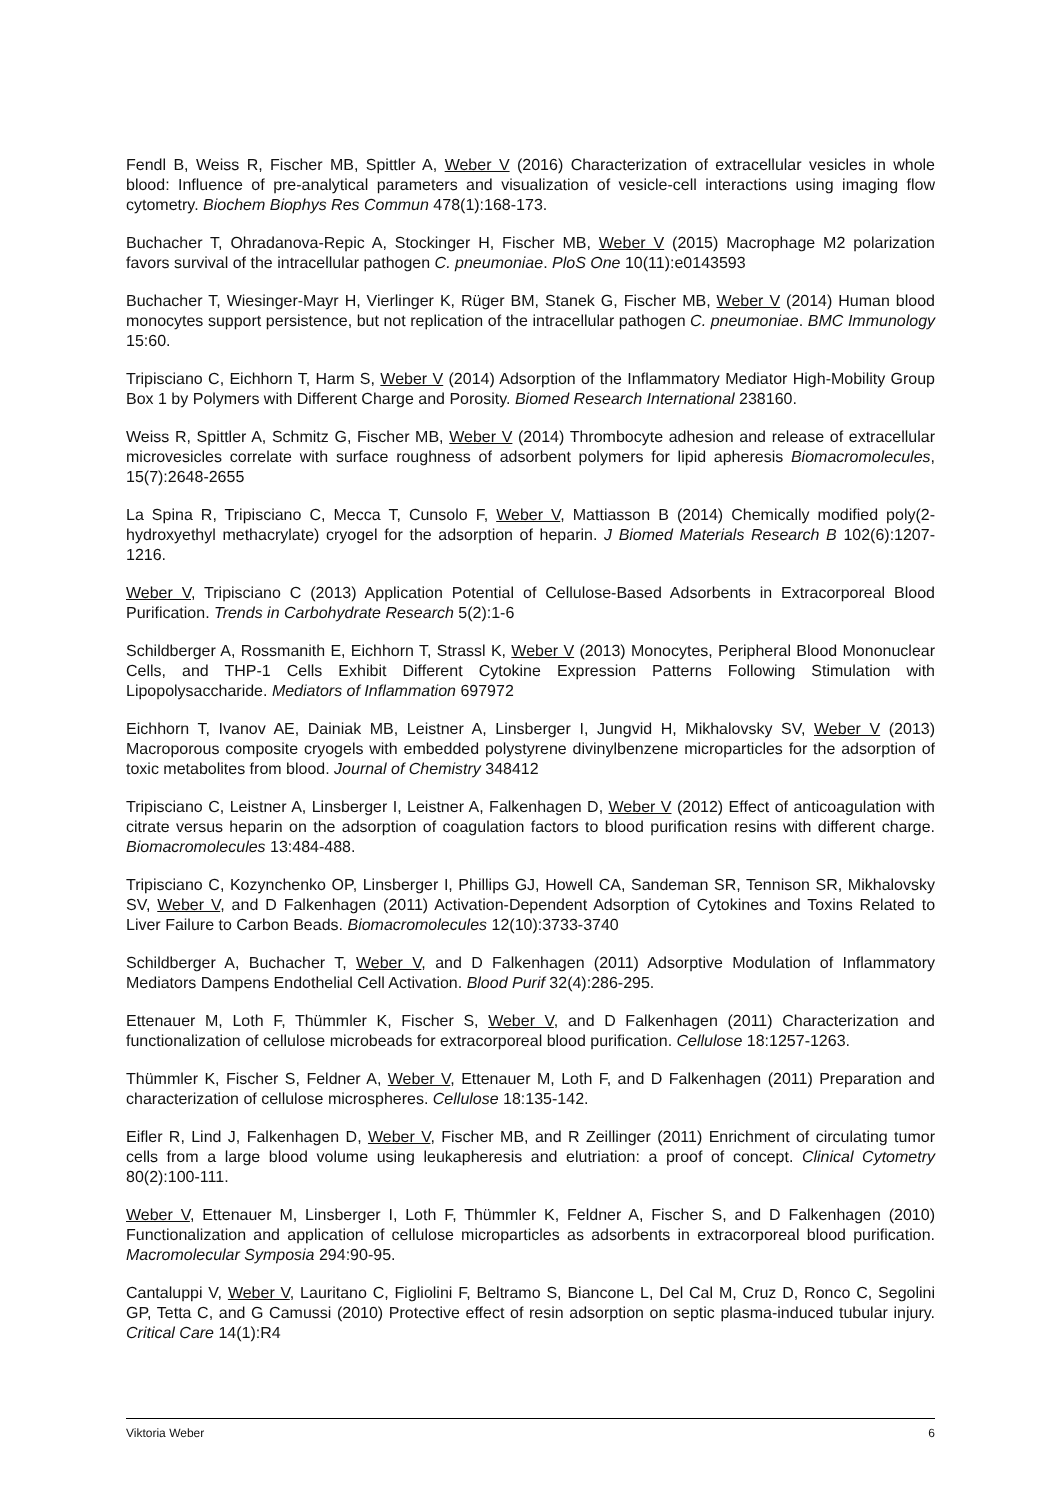Fendl B, Weiss R, Fischer MB, Spittler A, Weber V (2016) Characterization of extracellular vesicles in whole blood: Influence of pre-analytical parameters and visualization of vesicle-cell interactions using imaging flow cytometry. Biochem Biophys Res Commun 478(1):168-173.
Buchacher T, Ohradanova-Repic A, Stockinger H, Fischer MB, Weber V (2015) Macrophage M2 polarization favors survival of the intracellular pathogen C. pneumoniae. PloS One 10(11):e0143593
Buchacher T, Wiesinger-Mayr H, Vierlinger K, Rüger BM, Stanek G, Fischer MB, Weber V (2014) Human blood monocytes support persistence, but not replication of the intracellular pathogen C. pneumoniae. BMC Immunology 15:60.
Tripisciano C, Eichhorn T, Harm S, Weber V (2014) Adsorption of the Inflammatory Mediator High-Mobility Group Box 1 by Polymers with Different Charge and Porosity. Biomed Research International 238160.
Weiss R, Spittler A, Schmitz G, Fischer MB, Weber V (2014) Thrombocyte adhesion and release of extracellular microvesicles correlate with surface roughness of adsorbent polymers for lipid apheresis Biomacromolecules, 15(7):2648-2655
La Spina R, Tripisciano C, Mecca T, Cunsolo F, Weber V, Mattiasson B (2014) Chemically modified poly(2-hydroxyethyl methacrylate) cryogel for the adsorption of heparin. J Biomed Materials Research B 102(6):1207-1216.
Weber V, Tripisciano C (2013) Application Potential of Cellulose-Based Adsorbents in Extracorporeal Blood Purification. Trends in Carbohydrate Research 5(2):1-6
Schildberger A, Rossmanith E, Eichhorn T, Strassl K, Weber V (2013) Monocytes, Peripheral Blood Mononuclear Cells, and THP-1 Cells Exhibit Different Cytokine Expression Patterns Following Stimulation with Lipopolysaccharide. Mediators of Inflammation 697972
Eichhorn T, Ivanov AE, Dainiak MB, Leistner A, Linsberger I, Jungvid H, Mikhalovsky SV, Weber V (2013) Macroporous composite cryogels with embedded polystyrene divinylbenzene microparticles for the adsorption of toxic metabolites from blood. Journal of Chemistry 348412
Tripisciano C, Leistner A, Linsberger I, Leistner A, Falkenhagen D, Weber V (2012) Effect of anticoagulation with citrate versus heparin on the adsorption of coagulation factors to blood purification resins with different charge. Biomacromolecules 13:484-488.
Tripisciano C, Kozynchenko OP, Linsberger I, Phillips GJ, Howell CA, Sandeman SR, Tennison SR, Mikhalovsky SV, Weber V, and D Falkenhagen (2011) Activation-Dependent Adsorption of Cytokines and Toxins Related to Liver Failure to Carbon Beads. Biomacromolecules 12(10):3733-3740
Schildberger A, Buchacher T, Weber V, and D Falkenhagen (2011) Adsorptive Modulation of Inflammatory Mediators Dampens Endothelial Cell Activation. Blood Purif 32(4):286-295.
Ettenauer M, Loth F, Thümmler K, Fischer S, Weber V, and D Falkenhagen (2011) Characterization and functionalization of cellulose microbeads for extracorporeal blood purification. Cellulose 18:1257-1263.
Thümmler K, Fischer S, Feldner A, Weber V, Ettenauer M, Loth F, and D Falkenhagen (2011) Preparation and characterization of cellulose microspheres. Cellulose 18:135-142.
Eifler R, Lind J, Falkenhagen D, Weber V, Fischer MB, and R Zeillinger (2011) Enrichment of circulating tumor cells from a large blood volume using leukapheresis and elutriation: a proof of concept. Clinical Cytometry 80(2):100-111.
Weber V, Ettenauer M, Linsberger I, Loth F, Thümmler K, Feldner A, Fischer S, and D Falkenhagen (2010) Functionalization and application of cellulose microparticles as adsorbents in extracorporeal blood purification. Macromolecular Symposia 294:90-95.
Cantaluppi V, Weber V, Lauritano C, Figliolini F, Beltramo S, Biancone L, Del Cal M, Cruz D, Ronco C, Segolini GP, Tetta C, and G Camussi (2010) Protective effect of resin adsorption on septic plasma-induced tubular injury. Critical Care 14(1):R4
Viktoria Weber 6